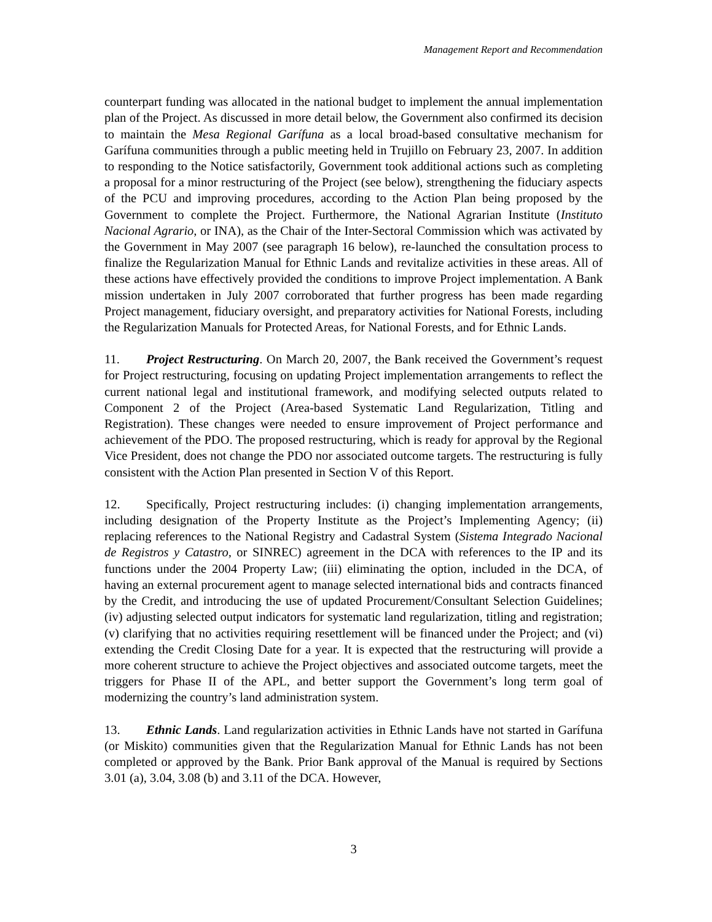Management Report and Recommendation
counterpart funding was allocated in the national budget to implement the annual implementation plan of the Project. As discussed in more detail below, the Government also confirmed its decision to maintain the Mesa Regional Garífuna as a local broad-based consultative mechanism for Garífuna communities through a public meeting held in Trujillo on February 23, 2007. In addition to responding to the Notice satisfactorily, Government took additional actions such as completing a proposal for a minor restructuring of the Project (see below), strengthening the fiduciary aspects of the PCU and improving procedures, according to the Action Plan being proposed by the Government to complete the Project. Furthermore, the National Agrarian Institute (Instituto Nacional Agrario, or INA), as the Chair of the Inter-Sectoral Commission which was activated by the Government in May 2007 (see paragraph 16 below), re-launched the consultation process to finalize the Regularization Manual for Ethnic Lands and revitalize activities in these areas. All of these actions have effectively provided the conditions to improve Project implementation. A Bank mission undertaken in July 2007 corroborated that further progress has been made regarding Project management, fiduciary oversight, and preparatory activities for National Forests, including the Regularization Manuals for Protected Areas, for National Forests, and for Ethnic Lands.
11. Project Restructuring. On March 20, 2007, the Bank received the Government’s request for Project restructuring, focusing on updating Project implementation arrangements to reflect the current national legal and institutional framework, and modifying selected outputs related to Component 2 of the Project (Area-based Systematic Land Regularization, Titling and Registration). These changes were needed to ensure improvement of Project performance and achievement of the PDO. The proposed restructuring, which is ready for approval by the Regional Vice President, does not change the PDO nor associated outcome targets. The restructuring is fully consistent with the Action Plan presented in Section V of this Report.
12. Specifically, Project restructuring includes: (i) changing implementation arrangements, including designation of the Property Institute as the Project’s Implementing Agency; (ii) replacing references to the National Registry and Cadastral System (Sistema Integrado Nacional de Registros y Catastro, or SINREC) agreement in the DCA with references to the IP and its functions under the 2004 Property Law; (iii) eliminating the option, included in the DCA, of having an external procurement agent to manage selected international bids and contracts financed by the Credit, and introducing the use of updated Procurement/Consultant Selection Guidelines; (iv) adjusting selected output indicators for systematic land regularization, titling and registration; (v) clarifying that no activities requiring resettlement will be financed under the Project; and (vi) extending the Credit Closing Date for a year. It is expected that the restructuring will provide a more coherent structure to achieve the Project objectives and associated outcome targets, meet the triggers for Phase II of the APL, and better support the Government’s long term goal of modernizing the country’s land administration system.
13. Ethnic Lands. Land regularization activities in Ethnic Lands have not started in Garífuna (or Miskito) communities given that the Regularization Manual for Ethnic Lands has not been completed or approved by the Bank. Prior Bank approval of the Manual is required by Sections 3.01 (a), 3.04, 3.08 (b) and 3.11 of the DCA. However,
3